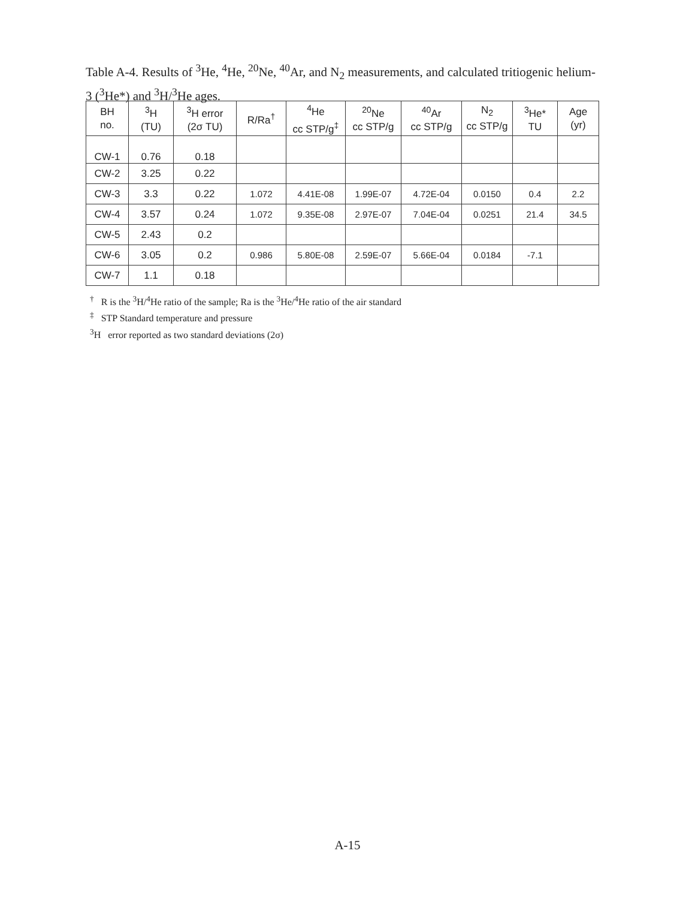Table A-4. Results of <sup>3</sup>He, <sup>4</sup>He, <sup>20</sup>Ne, <sup>40</sup>Ar, and N<sub>2</sub> measurements, and calculated tritiogenic helium-3 (<sup>3</sup>He*) and <sup>3</sup>H/<sup>3</sup>He ages.
| BH no. | <sup>3</sup>H (TU) | <sup>3</sup>H error (2σ TU) | R/Ra<sup>†</sup> | <sup>4</sup>He cc STP/g<sup>‡</sup> | <sup>20</sup>Ne cc STP/g | <sup>40</sup>Ar cc STP/g | N<sub>2</sub> cc STP/g | <sup>3</sup>He* TU | Age (yr) |
| --- | --- | --- | --- | --- | --- | --- | --- | --- | --- |
| CW-1 | 0.76 | 0.18 | | | | | | | |
| CW-2 | 3.25 | 0.22 | | | | | | | |
| CW-3 | 3.3 | 0.22 | 1.072 | 4.41E-08 | 1.99E-07 | 4.72E-04 | 0.0150 | 0.4 | 2.2 |
| CW-4 | 3.57 | 0.24 | 1.072 | 9.35E-08 | 2.97E-07 | 7.04E-04 | 0.0251 | 21.4 | 34.5 |
| CW-5 | 2.43 | 0.2 | | | | | | | |
| CW-6 | 3.05 | 0.2 | 0.986 | 5.80E-08 | 2.59E-07 | 5.66E-04 | 0.0184 | -7.1 | |
| CW-7 | 1.1 | 0.18 | | | | | | | |
<sup>†</sup> R is the <sup>3</sup>H/<sup>4</sup>He ratio of the sample; Ra is the <sup>3</sup>He/<sup>4</sup>He ratio of the air standard
<sup>‡</sup> STP Standard temperature and pressure
<sup>3</sup>H error reported as two standard deviations (2σ)
A-15